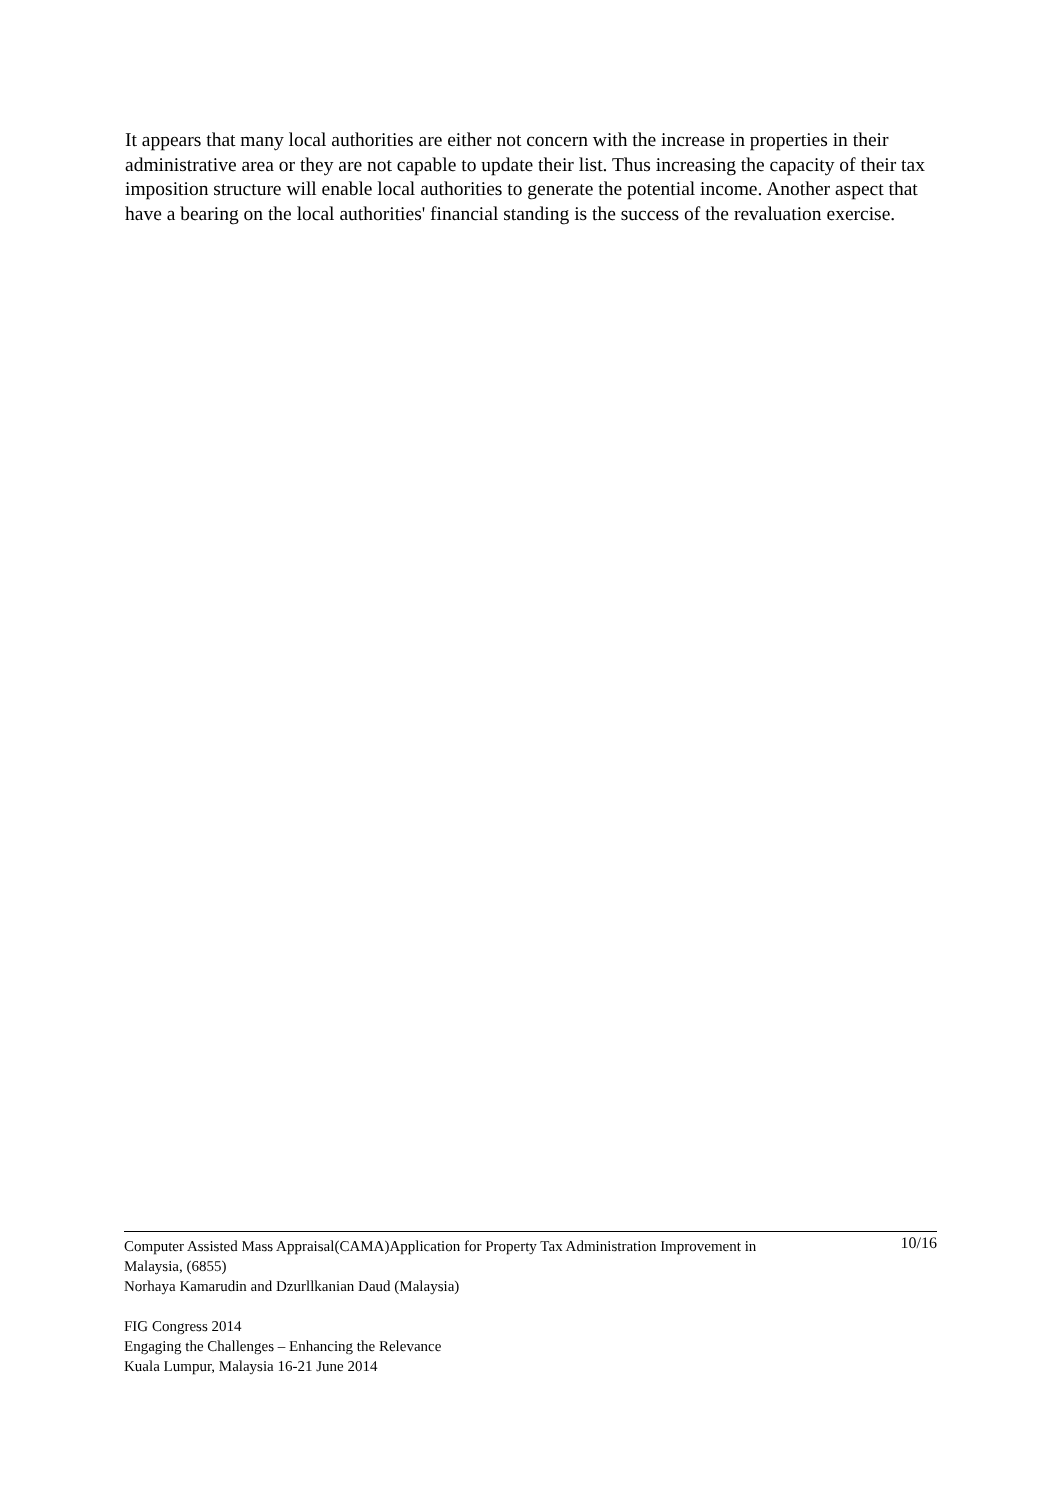It appears that many local authorities are either not concern with the increase in properties in their administrative area or they are not capable to update their list. Thus increasing the capacity of their tax imposition structure will enable local authorities to generate the potential income. Another aspect that have a bearing on the local authorities' financial standing is the success of the revaluation exercise.
Computer Assisted Mass Appraisal(CAMA)Application for Property Tax Administration Improvement in 10/16
Malaysia, (6855)
Norhaya Kamarudin and Dzurllkanian Daud (Malaysia)
FIG Congress 2014
Engaging the Challenges – Enhancing the Relevance
Kuala Lumpur, Malaysia 16-21 June 2014